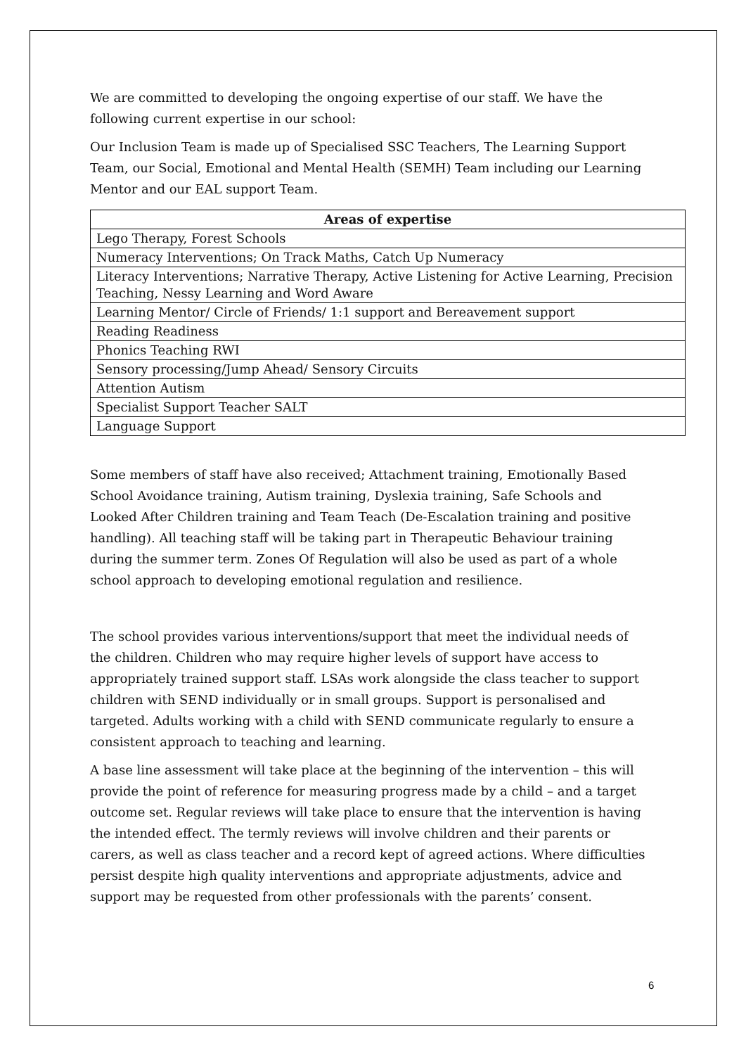We are committed to developing the ongoing expertise of our staff. We have the following current expertise in our school:
Our Inclusion Team is made up of Specialised SSC Teachers, The Learning Support Team, our Social, Emotional and Mental Health (SEMH) Team including our Learning Mentor and our EAL support Team.
| Areas of expertise |
| --- |
| Lego Therapy, Forest Schools |
| Numeracy Interventions; On Track Maths, Catch Up Numeracy |
| Literacy Interventions; Narrative Therapy, Active Listening for Active Learning, Precision Teaching, Nessy Learning and Word Aware |
| Learning Mentor/ Circle of Friends/ 1:1 support and Bereavement support |
| Reading Readiness |
| Phonics Teaching RWI |
| Sensory processing/Jump Ahead/ Sensory Circuits |
| Attention Autism |
| Specialist Support Teacher SALT |
| Language Support |
Some members of staff have also received; Attachment training, Emotionally Based School Avoidance training, Autism training, Dyslexia training, Safe Schools and Looked After Children training and Team Teach (De-Escalation training and positive handling). All teaching staff will be taking part in Therapeutic Behaviour training during the summer term. Zones Of Regulation will also be used as part of a whole school approach to developing emotional regulation and resilience.
The school provides various interventions/support that meet the individual needs of the children. Children who may require higher levels of support have access to appropriately trained support staff. LSAs work alongside the class teacher to support children with SEND individually or in small groups. Support is personalised and targeted. Adults working with a child with SEND communicate regularly to ensure a consistent approach to teaching and learning.
A base line assessment will take place at the beginning of the intervention – this will provide the point of reference for measuring progress made by a child – and a target outcome set. Regular reviews will take place to ensure that the intervention is having the intended effect. The termly reviews will involve children and their parents or carers, as well as class teacher and a record kept of agreed actions. Where difficulties persist despite high quality interventions and appropriate adjustments, advice and support may be requested from other professionals with the parents’ consent.
6